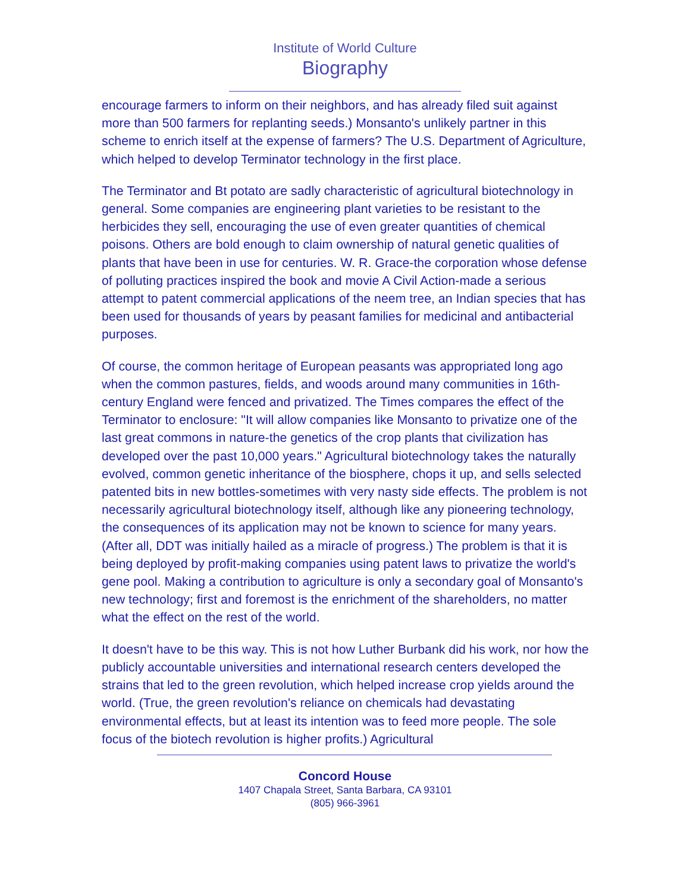Institute of World Culture
Biography
encourage farmers to inform on their neighbors, and has already filed suit against more than 500 farmers for replanting seeds.) Monsanto's unlikely partner in this scheme to enrich itself at the expense of farmers? The U.S. Department of Agriculture, which helped to develop Terminator technology in the first place.
The Terminator and Bt potato are sadly characteristic of agricultural biotechnology in general. Some companies are engineering plant varieties to be resistant to the herbicides they sell, encouraging the use of even greater quantities of chemical poisons. Others are bold enough to claim ownership of natural genetic qualities of plants that have been in use for centuries. W. R. Grace-the corporation whose defense of polluting practices inspired the book and movie A Civil Action-made a serious attempt to patent commercial applications of the neem tree, an Indian species that has been used for thousands of years by peasant families for medicinal and antibacterial purposes.
Of course, the common heritage of European peasants was appropriated long ago when the common pastures, fields, and woods around many communities in 16th- century England were fenced and privatized. The Times compares the effect of the Terminator to enclosure: "It will allow companies like Monsanto to privatize one of the last great commons in nature-the genetics of the crop plants that civilization has developed over the past 10,000 years." Agricultural biotechnology takes the naturally evolved, common genetic inheritance of the biosphere, chops it up, and sells selected patented bits in new bottles-sometimes with very nasty side effects. The problem is not necessarily agricultural biotechnology itself, although like any pioneering technology, the consequences of its application may not be known to science for many years. (After all, DDT was initially hailed as a miracle of progress.) The problem is that it is being deployed by profit-making companies using patent laws to privatize the world's gene pool. Making a contribution to agriculture is only a secondary goal of Monsanto's new technology; first and foremost is the enrichment of the shareholders, no matter what the effect on the rest of the world.
It doesn't have to be this way. This is not how Luther Burbank did his work, nor how the publicly accountable universities and international research centers developed the strains that led to the green revolution, which helped increase crop yields around the world. (True, the green revolution's reliance on chemicals had devastating environmental effects, but at least its intention was to feed more people. The sole focus of the biotech revolution is higher profits.) Agricultural
Concord House
1407 Chapala Street, Santa Barbara, CA 93101
(805) 966-3961